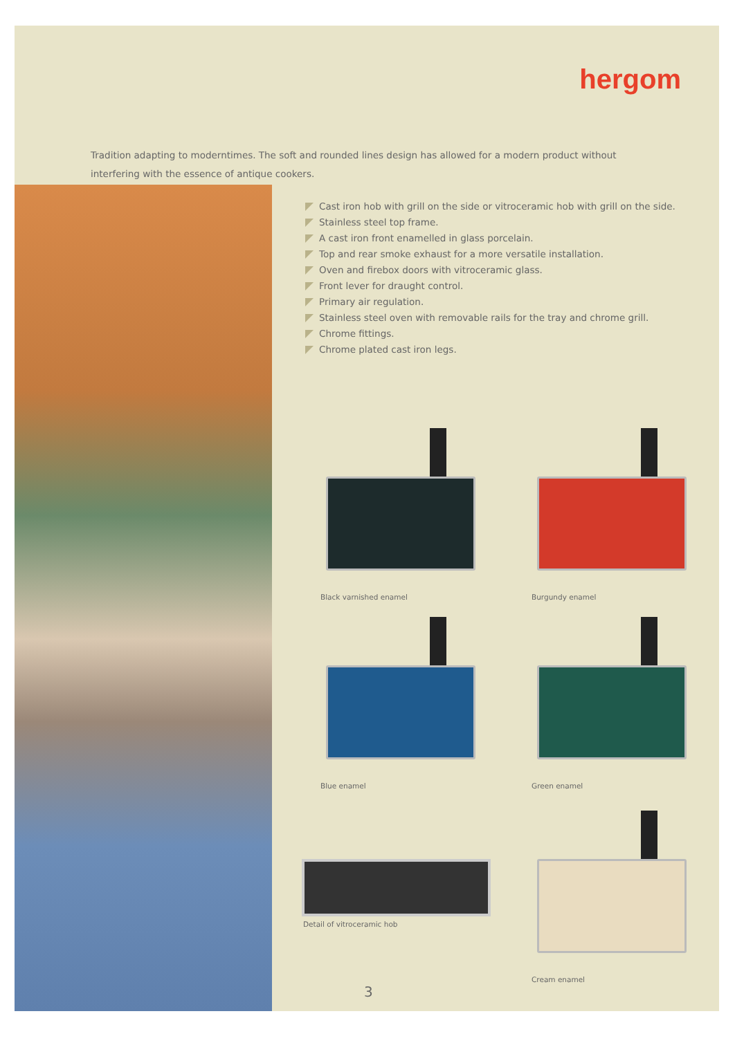hergom
Tradition adapting to moderntimes. The soft and rounded lines design has allowed for a modern product without interfering with the essence of antique cookers.
Cast iron hob with grill on the side or vitroceramic hob with grill on the side.
Stainless steel top frame.
A cast iron front enamelled in glass porcelain.
Top and rear smoke exhaust for a more versatile installation.
Oven and firebox doors with vitroceramic glass.
Front lever for draught control.
Primary air regulation.
Stainless steel oven with removable rails for the tray and chrome grill.
Chrome fittings.
Chrome plated cast iron legs.
Black varnished enamel Burgundy enamel
Blue enamel Green enamel
Detail of vitroceramic hob
Cream enamel
3